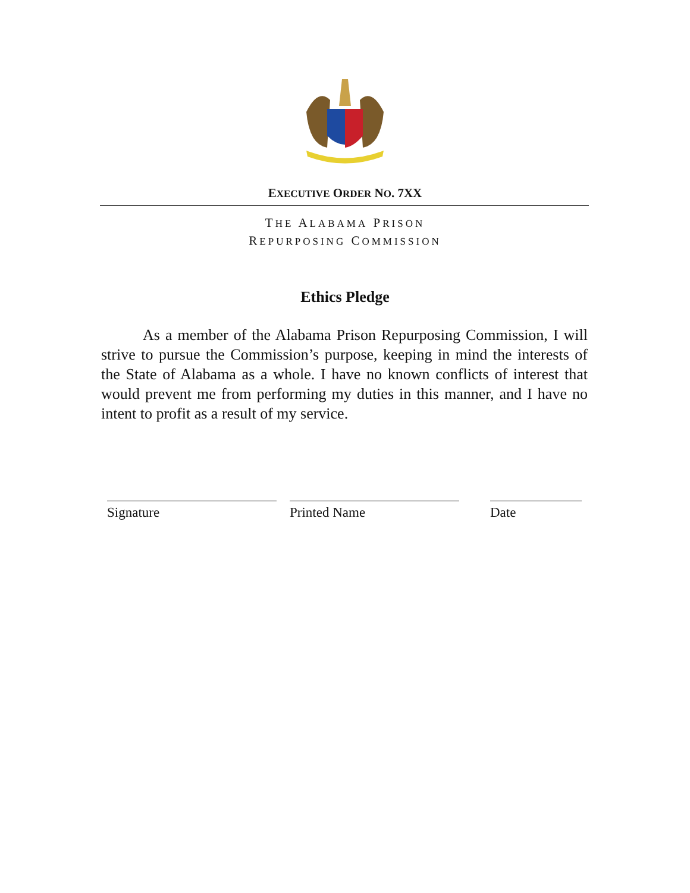EXECUTIVE ORDER NO. 7XX
THE ALABAMA PRISON
REPURPOSING COMMISSION
Ethics Pledge
As a member of the Alabama Prison Repurposing Commission, I will strive to pursue the Commission’s purpose, keeping in mind the interests of the State of Alabama as a whole. I have no known conflicts of interest that would prevent me from performing my duties in this manner, and I have no intent to profit as a result of my service.
Signature Printed Name Date